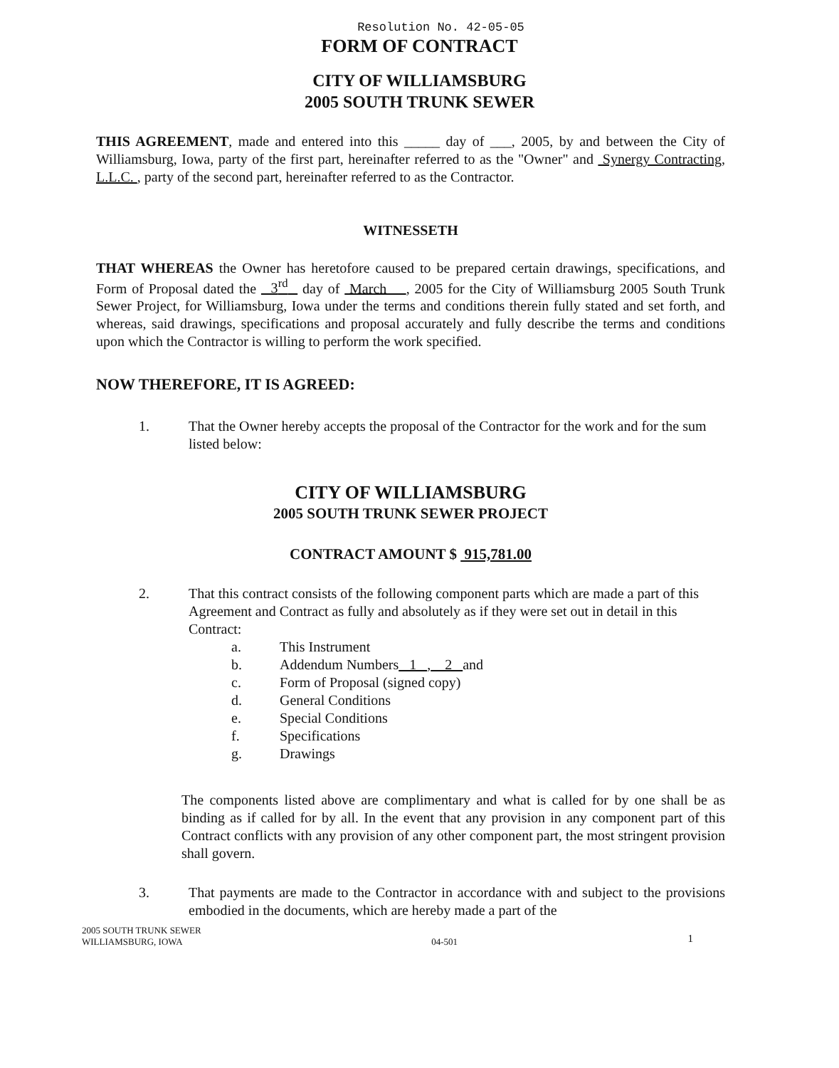Resolution No. 42-05-05
FORM OF CONTRACT
CITY OF WILLIAMSBURG
2005 SOUTH TRUNK SEWER
THIS AGREEMENT, made and entered into this _____ day of ___, 2005, by and between the City of Williamsburg, Iowa, party of the first part, hereinafter referred to as the "Owner" and Synergy Contracting, L.L.C. , party of the second part, hereinafter referred to as the Contractor.
WITNESSETH
THAT WHEREAS the Owner has heretofore caused to be prepared certain drawings, specifications, and Form of Proposal dated the 3<sup>rd</sup> day of March , 2005 for the City of Williamsburg 2005 South Trunk Sewer Project, for Williamsburg, Iowa under the terms and conditions therein fully stated and set forth, and whereas, said drawings, specifications and proposal accurately and fully describe the terms and conditions upon which the Contractor is willing to perform the work specified.
NOW THEREFORE, IT IS AGREED:
1. That the Owner hereby accepts the proposal of the Contractor for the work and for the sum listed below:
CITY OF WILLIAMSBURG
2005 SOUTH TRUNK SEWER PROJECT
CONTRACT AMOUNT $ 915,781.00
2. That this contract consists of the following component parts which are made a part of this Agreement and Contract as fully and absolutely as if they were set out in detail in this Contract:
a. This Instrument
b. Addendum Numbers 1 , 2 and
c. Form of Proposal (signed copy)
d. General Conditions
e. Special Conditions
f. Specifications
g. Drawings
The components listed above are complimentary and what is called for by one shall be as binding as if called for by all. In the event that any provision in any component part of this Contract conflicts with any provision of any other component part, the most stringent provision shall govern.
3. That payments are made to the Contractor in accordance with and subject to the provisions embodied in the documents, which are hereby made a part of the
2005 SOUTH TRUNK SEWER
WILLIAMSBURG, IOWA 04-501 1